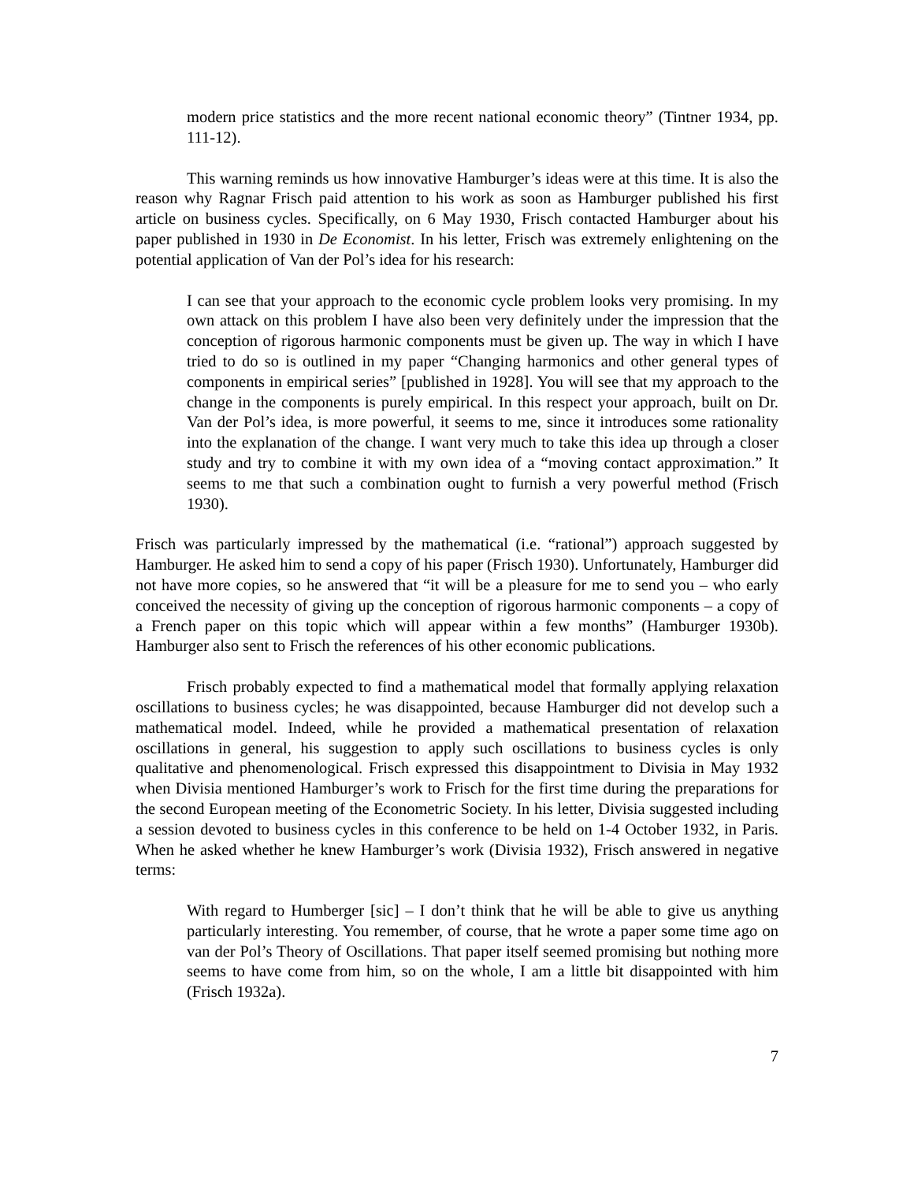modern price statistics and the more recent national economic theory” (Tintner 1934, pp. 111-12).
This warning reminds us how innovative Hamburger’s ideas were at this time. It is also the reason why Ragnar Frisch paid attention to his work as soon as Hamburger published his first article on business cycles. Specifically, on 6 May 1930, Frisch contacted Hamburger about his paper published in 1930 in De Economist. In his letter, Frisch was extremely enlightening on the potential application of Van der Pol’s idea for his research:
I can see that your approach to the economic cycle problem looks very promising. In my own attack on this problem I have also been very definitely under the impression that the conception of rigorous harmonic components must be given up. The way in which I have tried to do so is outlined in my paper “Changing harmonics and other general types of components in empirical series” [published in 1928]. You will see that my approach to the change in the components is purely empirical. In this respect your approach, built on Dr. Van der Pol’s idea, is more powerful, it seems to me, since it introduces some rationality into the explanation of the change. I want very much to take this idea up through a closer study and try to combine it with my own idea of a “moving contact approximation.” It seems to me that such a combination ought to furnish a very powerful method (Frisch 1930).
Frisch was particularly impressed by the mathematical (i.e. “rational”) approach suggested by Hamburger. He asked him to send a copy of his paper (Frisch 1930). Unfortunately, Hamburger did not have more copies, so he answered that “it will be a pleasure for me to send you – who early conceived the necessity of giving up the conception of rigorous harmonic components – a copy of a French paper on this topic which will appear within a few months” (Hamburger 1930b). Hamburger also sent to Frisch the references of his other economic publications.
Frisch probably expected to find a mathematical model that formally applying relaxation oscillations to business cycles; he was disappointed, because Hamburger did not develop such a mathematical model. Indeed, while he provided a mathematical presentation of relaxation oscillations in general, his suggestion to apply such oscillations to business cycles is only qualitative and phenomenological. Frisch expressed this disappointment to Divisia in May 1932 when Divisia mentioned Hamburger’s work to Frisch for the first time during the preparations for the second European meeting of the Econometric Society. In his letter, Divisia suggested including a session devoted to business cycles in this conference to be held on 1-4 October 1932, in Paris. When he asked whether he knew Hamburger’s work (Divisia 1932), Frisch answered in negative terms:
With regard to Humberger [sic] – I don’t think that he will be able to give us anything particularly interesting. You remember, of course, that he wrote a paper some time ago on van der Pol’s Theory of Oscillations. That paper itself seemed promising but nothing more seems to have come from him, so on the whole, I am a little bit disappointed with him (Frisch 1932a).
7